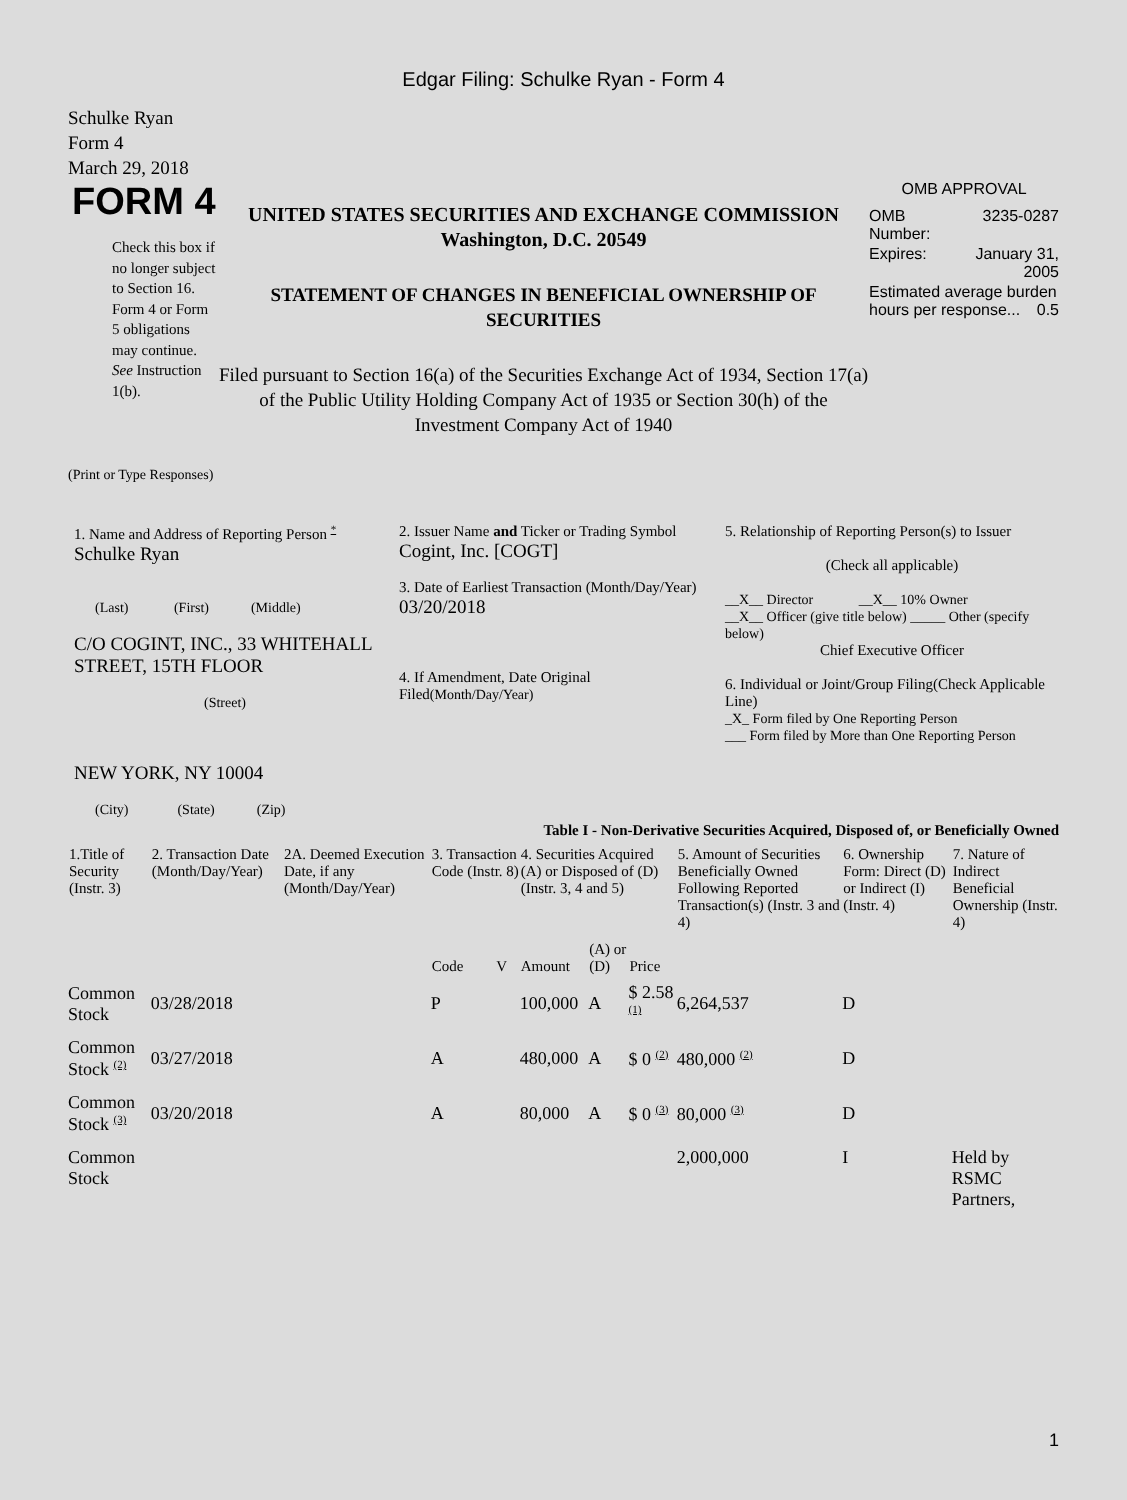Edgar Filing: Schulke Ryan - Form 4
Schulke Ryan
Form 4
March 29, 2018
FORM 4
Check this box if no longer subject to Section 16. Form 4 or Form 5 obligations may continue. See Instruction 1(b).
UNITED STATES SECURITIES AND EXCHANGE COMMISSION
Washington, D.C. 20549
STATEMENT OF CHANGES IN BENEFICIAL OWNERSHIP OF SECURITIES
Filed pursuant to Section 16(a) of the Securities Exchange Act of 1934, Section 17(a) of the Public Utility Holding Company Act of 1935 or Section 30(h) of the Investment Company Act of 1940
OMB APPROVAL
| OMB Number: | 3235-0287 |
| Expires: | January 31, 2005 |
| Estimated average burden hours per response... 0.5 | |
(Print or Type Responses)
1. Name and Address of Reporting Person <sup>*</sup>
Schulke Ryan
(Last) (First) (Middle)
C/O COGINT, INC., 33 WHITEHALL STREET, 15TH FLOOR
(Street)
NEW YORK, NY 10004
(City) (State) (Zip)
2. Issuer Name and Ticker or Trading Symbol
Cogint, Inc. [COGT]
3. Date of Earliest Transaction (Month/Day/Year)
03/20/2018
4. If Amendment, Date Original Filed(Month/Day/Year)
5. Relationship of Reporting Person(s) to Issuer
(Check all applicable)
__X__ Director __X__ 10% Owner
__X__ Officer (give title below) _____ Other (specify below)
Chief Executive Officer
6. Individual or Joint/Group Filing(Check Applicable Line)
_X_ Form filed by One Reporting Person
___ Form filed by More than One Reporting Person
Table I - Non-Derivative Securities Acquired, Disposed of, or Beneficially Owned
| 1.Title of Security (Instr. 3) | 2. Transaction Date (Month/Day/Year) | 2A. Deemed Execution Date, if any (Month/Day/Year) | 3. Transaction Code (Instr. 8) | | 4. Securities Acquired (A) or Disposed of (D) (Instr. 3, 4 and 5) | | | 5. Amount of Securities Beneficially Owned Following Reported Transaction(s) (Instr. 3 and 4) | 6. Ownership Form: Direct (D) or Indirect (I) (Instr. 4) | 7. Nature of Indirect Beneficial Ownership (Instr. 4) |
| --- | --- | --- | --- | --- | --- | --- | --- | --- | --- | --- |
| | | | Code | V | Amount | (A) or (D) | Price | | | |
| Common Stock | 03/28/2018 | | P | | 100,000 | A | $ 2.58 <sup>(1)</sup> | 6,264,537 | D | |
| Common Stock <sup>(2)</sup> | 03/27/2018 | | A | | 480,000 | A | $ 0 <sup>(2)</sup> | 480,000 <sup>(2)</sup> | D | |
| Common Stock <sup>(3)</sup> | 03/20/2018 | | A | | 80,000 | A | $ 0 <sup>(3)</sup> | 80,000 <sup>(3)</sup> | D | |
| Common Stock | | | | | | | | 2,000,000 | I | Held by RSMC Partners, |
1